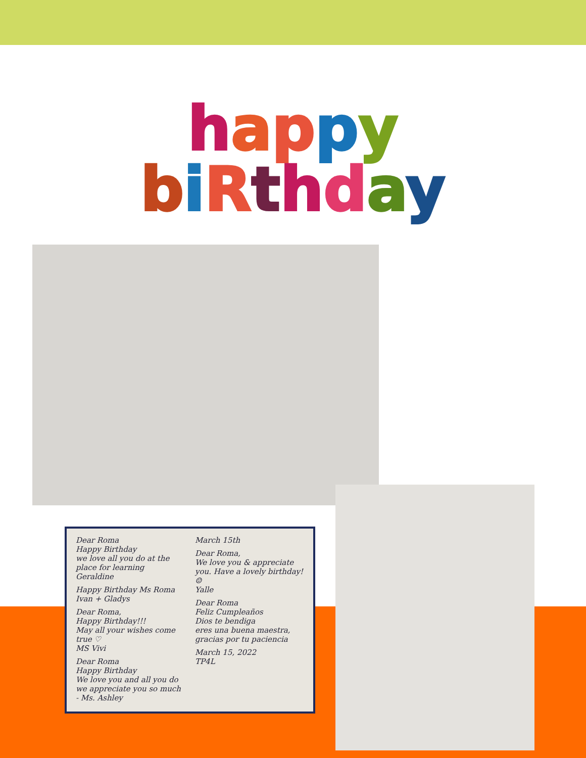happy
biRthday
Dear Roma
Happy Birthday
we love all you do at the place for learning
Geraldine
Happy Birthday Ms Roma Ivan + Gladys
Dear Roma,
Happy Birthday!!!
May all your wishes come true ♡
MS Vivi
Dear Roma
Happy Birthday
We love you and all you do
we appreciate you so much - Ms. Ashley
March 15th
Dear Roma,
We love you & appreciate you. Have a lovely birthday! ☺
Yalle
Dear Roma
Feliz Cumpleaños
Dios te bendiga
eres una buena maestra, gracias por tu paciencia
March 15, 2022
TP4L